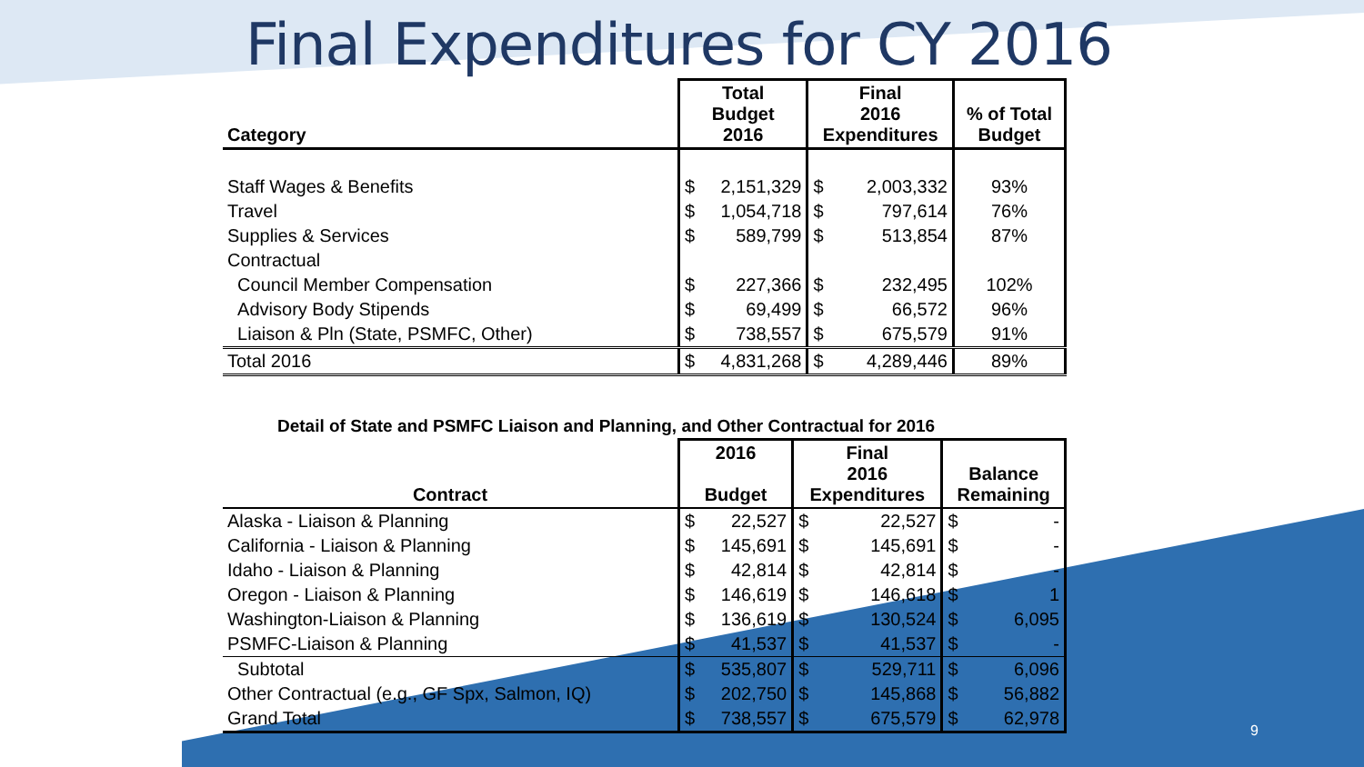Final Expenditures for CY 2016
| Category | Total Budget 2016 | | Final 2016 Expenditures | | % of Total Budget |
| --- | --- | --- | --- | --- | --- |
| Staff Wages & Benefits | $ | 2,151,329 | $ | 2,003,332 | 93% |
| Travel | $ | 1,054,718 | $ | 797,614 | 76% |
| Supplies & Services | $ | 589,799 | $ | 513,854 | 87% |
| Contractual | | | | | |
| Council Member Compensation | $ | 227,366 | $ | 232,495 | 102% |
| Advisory Body Stipends | $ | 69,499 | $ | 66,572 | 96% |
| Liaison & Pln (State, PSMFC, Other) | $ | 738,557 | $ | 675,579 | 91% |
| Total 2016 | $ | 4,831,268 | $ | 4,289,446 | 89% |
Detail of State and PSMFC Liaison and Planning, and Other Contractual for 2016
| Contract | 2016 Budget | | Final 2016 Expenditures | | Balance Remaining | |
| --- | --- | --- | --- | --- | --- | --- |
| Alaska - Liaison & Planning | $ | 22,527 | $ | 22,527 | $ | - |
| California - Liaison & Planning | $ | 145,691 | $ | 145,691 | $ | - |
| Idaho - Liaison & Planning | $ | 42,814 | $ | 42,814 | $ | - |
| Oregon - Liaison & Planning | $ | 146,619 | $ | 146,618 | $ | 1 |
| Washington-Liaison & Planning | $ | 136,619 | $ | 130,524 | $ | 6,095 |
| PSMFC-Liaison & Planning | $ | 41,537 | $ | 41,537 | $ | - |
| Subtotal | $ | 535,807 | $ | 529,711 | $ | 6,096 |
| Other Contractual (e.g., GF Spx, Salmon, IQ) | $ | 202,750 | $ | 145,868 | $ | 56,882 |
| Grand Total | $ | 738,557 | $ | 675,579 | $ | 62,978 |
9